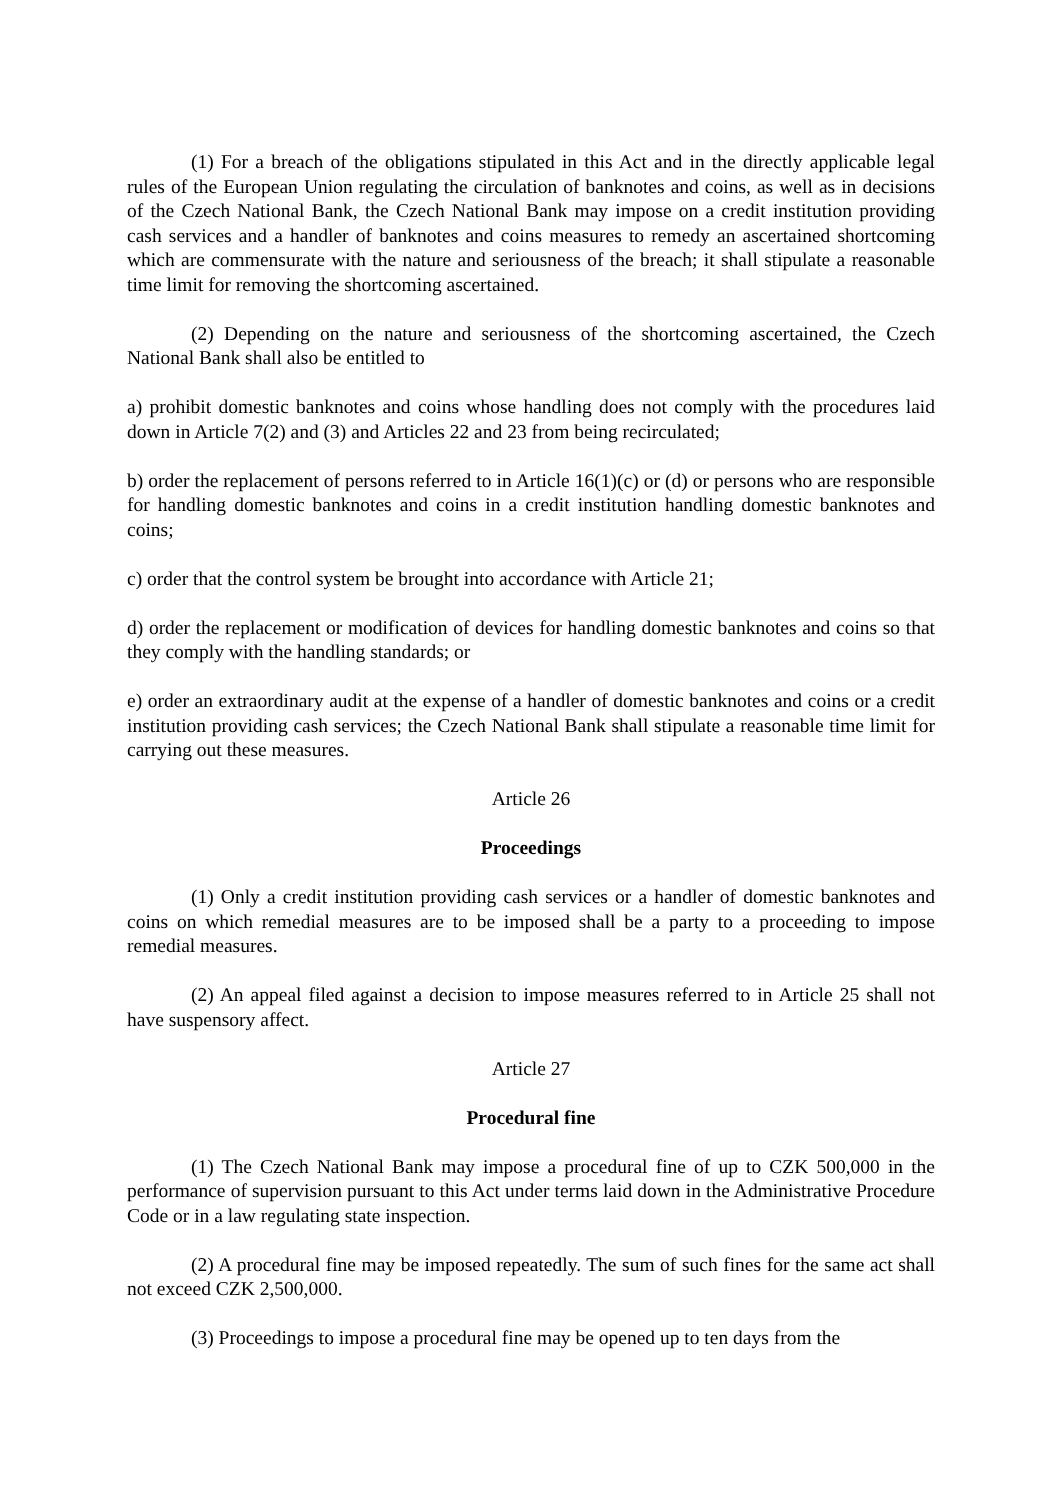(1) For a breach of the obligations stipulated in this Act and in the directly applicable legal rules of the European Union regulating the circulation of banknotes and coins, as well as in decisions of the Czech National Bank, the Czech National Bank may impose on a credit institution providing cash services and a handler of banknotes and coins measures to remedy an ascertained shortcoming which are commensurate with the nature and seriousness of the breach; it shall stipulate a reasonable time limit for removing the shortcoming ascertained.
(2) Depending on the nature and seriousness of the shortcoming ascertained, the Czech National Bank shall also be entitled to
a) prohibit domestic banknotes and coins whose handling does not comply with the procedures laid down in Article 7(2) and (3) and Articles 22 and 23 from being recirculated;
b) order the replacement of persons referred to in Article 16(1)(c) or (d) or persons who are responsible for handling domestic banknotes and coins in a credit institution handling domestic banknotes and coins;
c) order that the control system be brought into accordance with Article 21;
d) order the replacement or modification of devices for handling domestic banknotes and coins so that they comply with the handling standards; or
e) order an extraordinary audit at the expense of a handler of domestic banknotes and coins or a credit institution providing cash services; the Czech National Bank shall stipulate a reasonable time limit for carrying out these measures.
Article 26
Proceedings
(1) Only a credit institution providing cash services or a handler of domestic banknotes and coins on which remedial measures are to be imposed shall be a party to a proceeding to impose remedial measures.
(2) An appeal filed against a decision to impose measures referred to in Article 25 shall not have suspensory affect.
Article 27
Procedural fine
(1) The Czech National Bank may impose a procedural fine of up to CZK 500,000 in the performance of supervision pursuant to this Act under terms laid down in the Administrative Procedure Code or in a law regulating state inspection.
(2) A procedural fine may be imposed repeatedly. The sum of such fines for the same act shall not exceed CZK 2,500,000.
(3) Proceedings to impose a procedural fine may be opened up to ten days from the